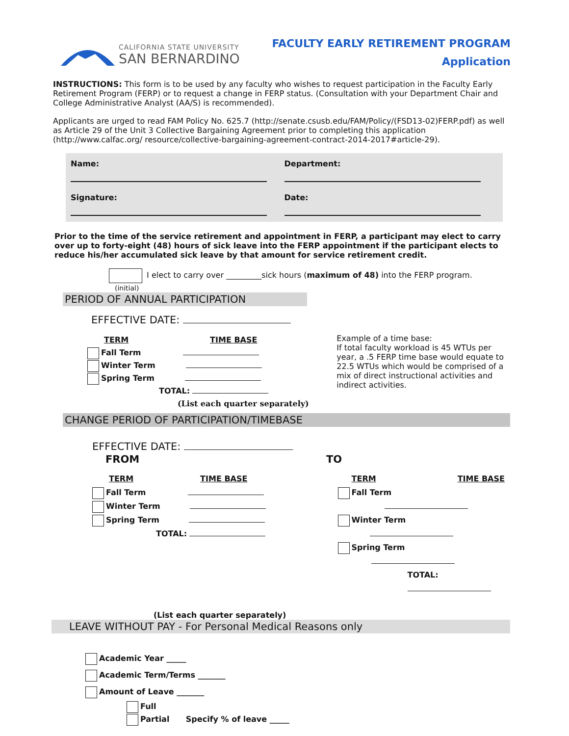CALIFORNIA STATE UNIVERSITY
SAN BERNARDINO
FACULTY EARLY RETIREMENT PROGRAM
Application
INSTRUCTIONS: This form is to be used by any faculty who wishes to request participation in the Faculty Early Retirement Program (FERP) or to request a change in FERP status. (Consultation with your Department Chair and College Administrative Analyst (AA/S) is recommended).
Applicants are urged to read FAM Policy No. 625.7 (http://senate.csusb.edu/FAM/Policy/(FSD13-02)FERP.pdf) as well as Article 29 of the Unit 3 Collective Bargaining Agreement prior to completing this application (http://www.calfac.org/ resource/collective-bargaining-agreement-contract-2014-2017#article-29).
Name:
Department:
Signature:
Date:
Prior to the time of the service retirement and appointment in FERP, a participant may elect to carry over up to forty-eight (48) hours of sick leave into the FERP appointment if the participant elects to reduce his/her accumulated sick leave by that amount for service retirement credit.
I elect to carry over _________sick hours (maximum of 48) into the FERP program.
(initial)
PERIOD OF ANNUAL PARTICIPATION
EFFECTIVE DATE:
TERM TIME BASE
Fall Term
Winter Term
Spring Term
TOTAL:
(List each quarter separately)
Example of a time base:
If total faculty workload is 45 WTUs per year, a .5 FERP time base would equate to 22.5 WTUs which would be comprised of a mix of direct instructional activities and indirect activities.
CHANGE PERIOD OF PARTICIPATION/TIMEBASE
EFFECTIVE DATE:
FROM TO
TERM TIME BASE
Fall Term
Winter Term
Spring Term
TOTAL:
TERM TIME BASE
Fall Term
Winter Term
Spring Term
TOTAL:
(List each quarter separately)
LEAVE WITHOUT PAY - For Personal Medical Reasons only
Academic Year _____
Academic Term/Terms _______
Amount of Leave _______
Full
Partial Specify % of leave _____